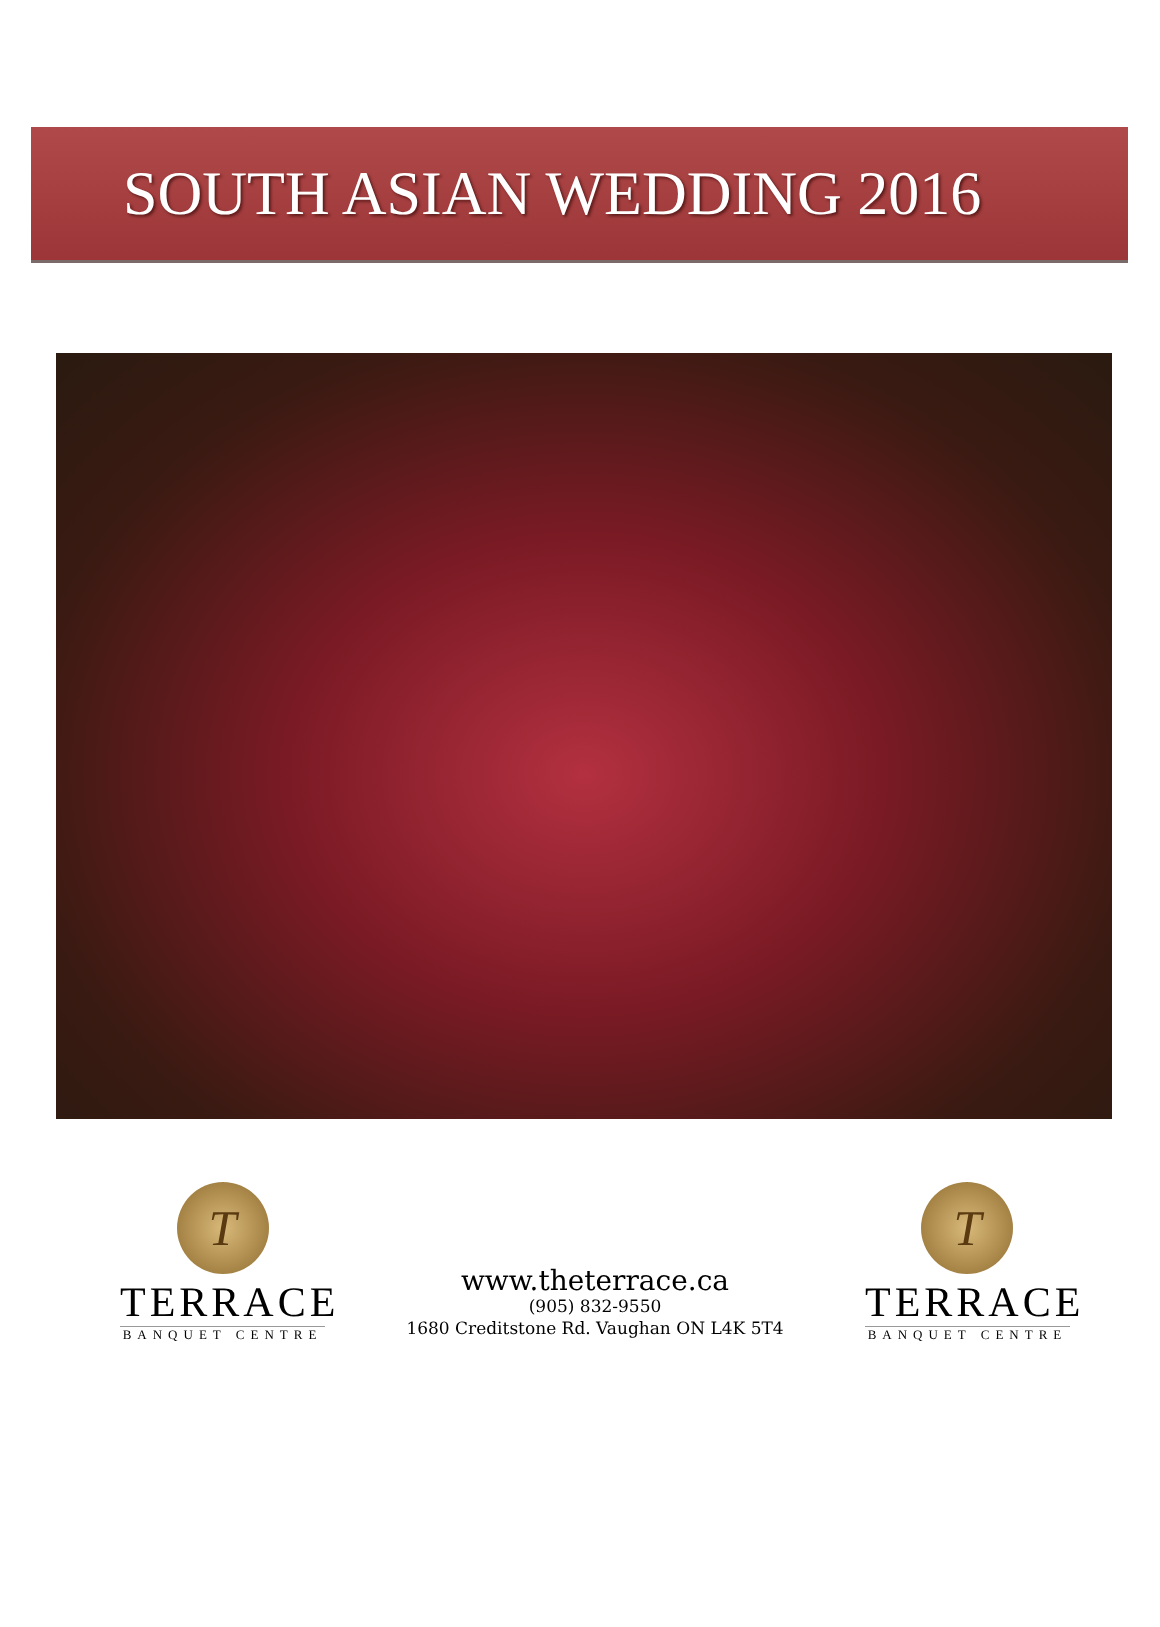SOUTH ASIAN WEDDING 2016
T
TERRACE
BANQUET CENTRE
www.theterrace.ca
(905) 832-9550
1680 Creditstone Rd. Vaughan ON L4K 5T4
T
TERRACE
BANQUET CENTRE